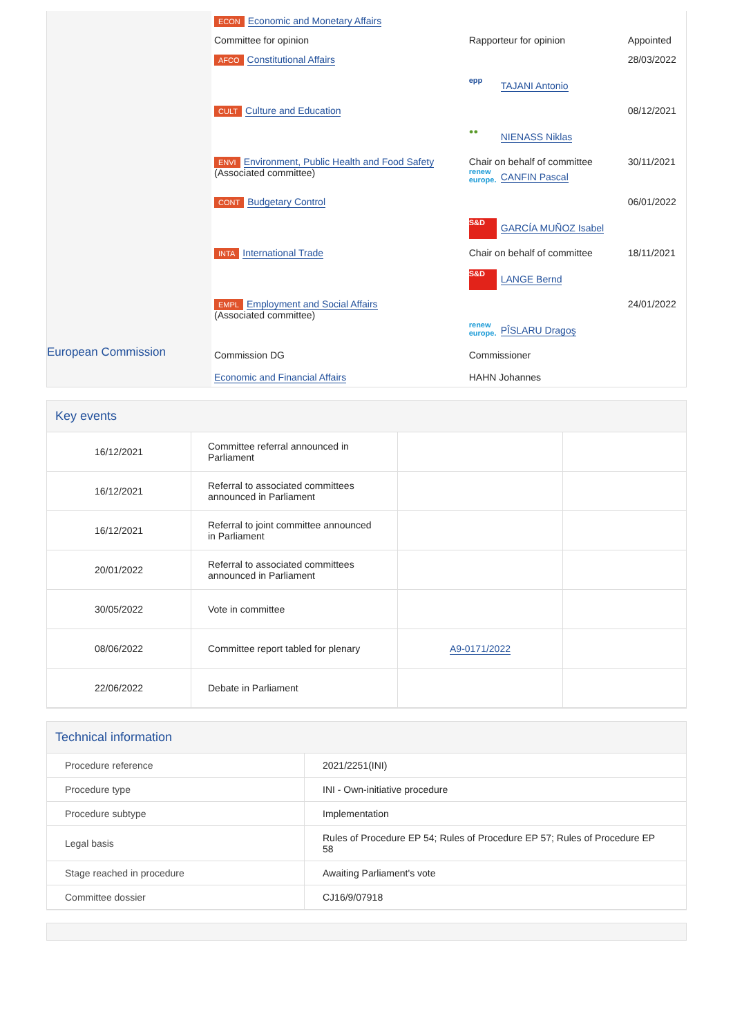| | ECON Economic and Monetary Affairs | | |
| | Committee for opinion | Rapporteur for opinion | Appointed |
| | AFCO Constitutional Affairs | epp TAJANI Antonio | 28/03/2022 |
| | CULT Culture and Education | ●● NIENASS Niklas | 08/12/2021 |
| | ENVI Environment, Public Health and Food Safety (Associated committee) | Chair on behalf of committee renew europe. CANFIN Pascal | 30/11/2021 |
| | CONT Budgetary Control | S&D GARCÍA MUÑOZ Isabel | 06/01/2022 |
| | INTA International Trade | Chair on behalf of committee S&D LANGE Bernd | 18/11/2021 |
| | EMPL Employment and Social Affairs (Associated committee) | renew europe. PÎSLARU Dragoş | 24/01/2022 |
| European Commission | Commission DG Economic and Financial Affairs | Commissioner HAHN Johannes | |
Key events
| 16/12/2021 | Committee referral announced in Parliament | | |
| 16/12/2021 | Referral to associated committees announced in Parliament | | |
| 16/12/2021 | Referral to joint committee announced in Parliament | | |
| 20/01/2022 | Referral to associated committees announced in Parliament | | |
| 30/05/2022 | Vote in committee | | |
| 08/06/2022 | Committee report tabled for plenary | A9-0171/2022 | |
| 22/06/2022 | Debate in Parliament | | |
Technical information
| Procedure reference | 2021/2251(INI) |
| Procedure type | INI - Own-initiative procedure |
| Procedure subtype | Implementation |
| Legal basis | Rules of Procedure EP 54; Rules of Procedure EP 57; Rules of Procedure EP 58 |
| Stage reached in procedure | Awaiting Parliament's vote |
| Committee dossier | CJ16/9/07918 |